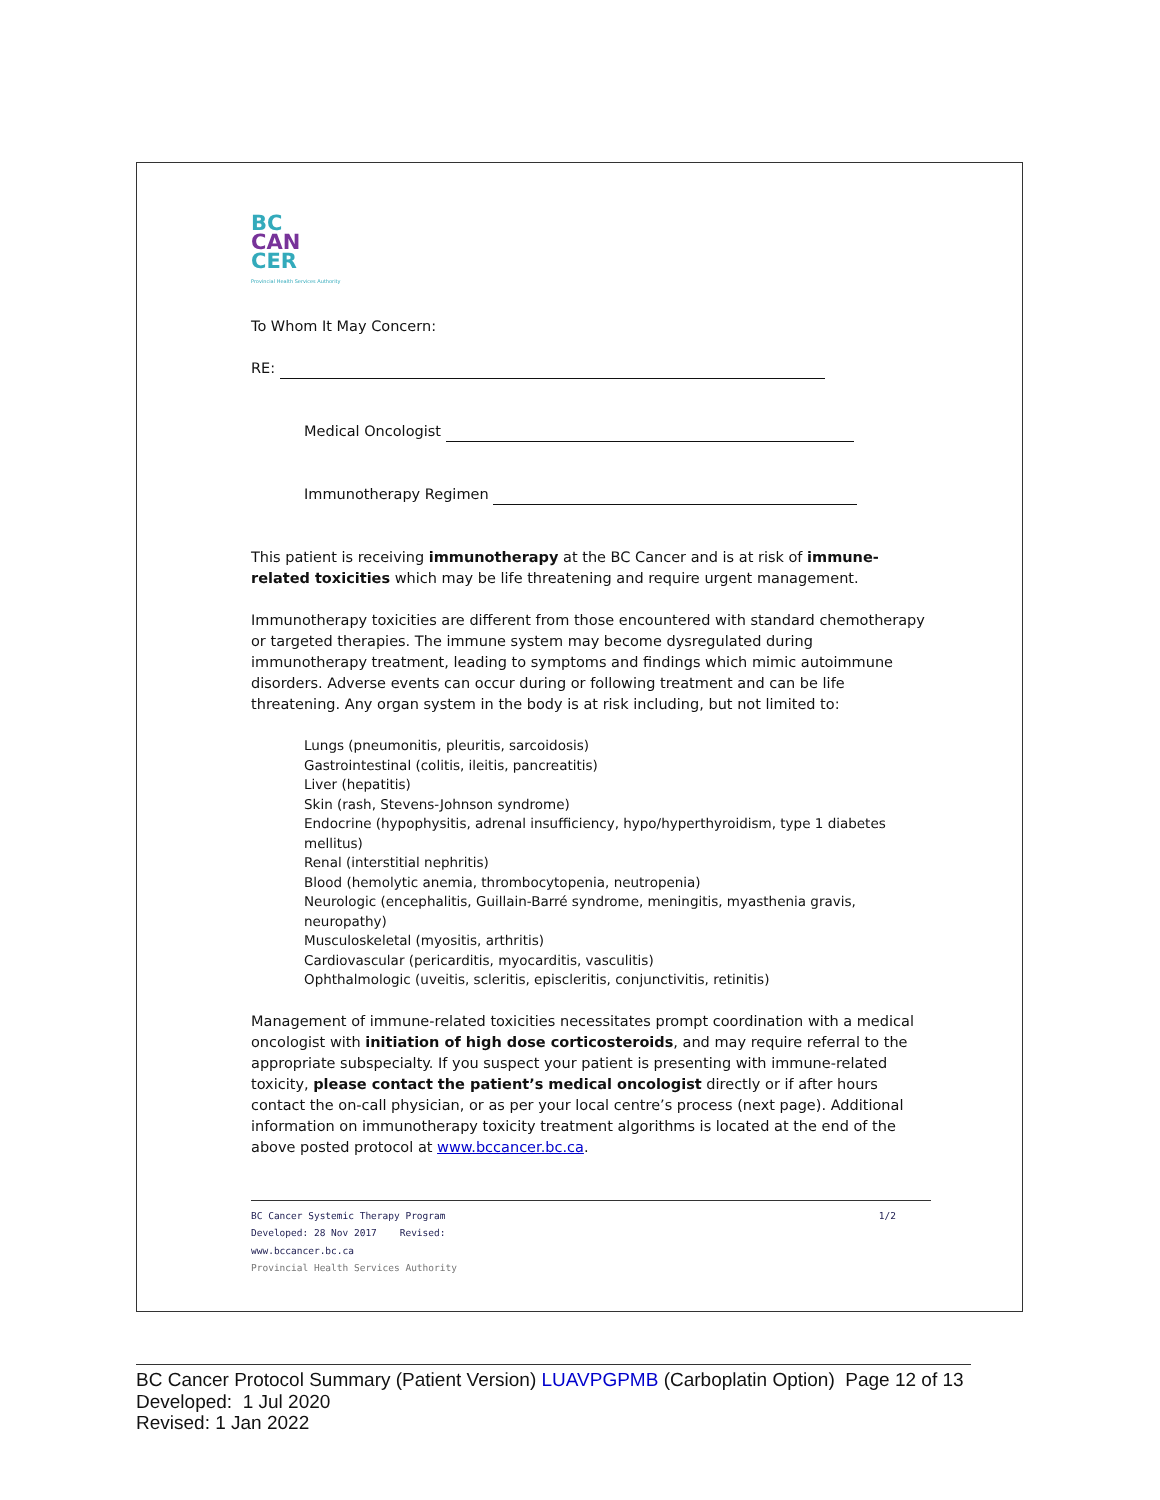BC
CAN
CER
Provincial Health Services Authority
To Whom It May Concern:
RE:
Medical Oncologist
Immunotherapy Regimen
This patient is receiving immunotherapy at the BC Cancer and is at risk of immune-related toxicities which may be life threatening and require urgent management.
Immunotherapy toxicities are different from those encountered with standard chemotherapy or targeted therapies. The immune system may become dysregulated during immunotherapy treatment, leading to symptoms and findings which mimic autoimmune disorders. Adverse events can occur during or following treatment and can be life threatening. Any organ system in the body is at risk including, but not limited to:
Lungs (pneumonitis, pleuritis, sarcoidosis)
Gastrointestinal (colitis, ileitis, pancreatitis)
Liver (hepatitis)
Skin (rash, Stevens-Johnson syndrome)
Endocrine (hypophysitis, adrenal insufficiency, hypo/hyperthyroidism, type 1 diabetes mellitus)
Renal (interstitial nephritis)
Blood (hemolytic anemia, thrombocytopenia, neutropenia)
Neurologic (encephalitis, Guillain-Barré syndrome, meningitis, myasthenia gravis, neuropathy)
Musculoskeletal (myositis, arthritis)
Cardiovascular (pericarditis, myocarditis, vasculitis)
Ophthalmologic (uveitis, scleritis, episcleritis, conjunctivitis, retinitis)
Management of immune-related toxicities necessitates prompt coordination with a medical oncologist with initiation of high dose corticosteroids, and may require referral to the appropriate subspecialty. If you suspect your patient is presenting with immune-related toxicity, please contact the patient’s medical oncologist directly or if after hours contact the on-call physician, or as per your local centre’s process (next page). Additional information on immunotherapy toxicity treatment algorithms is located at the end of the above posted protocol at www.bccancer.bc.ca.
BC Cancer Systemic Therapy Program 1/2
Developed: 28 Nov 2017 Revised:
www.bccancer.bc.ca
Provincial Health Services Authority
BC Cancer Protocol Summary (Patient Version) LUAVPGPMB (Carboplatin Option) Page 12 of 13
Developed: 1 Jul 2020
Revised: 1 Jan 2022